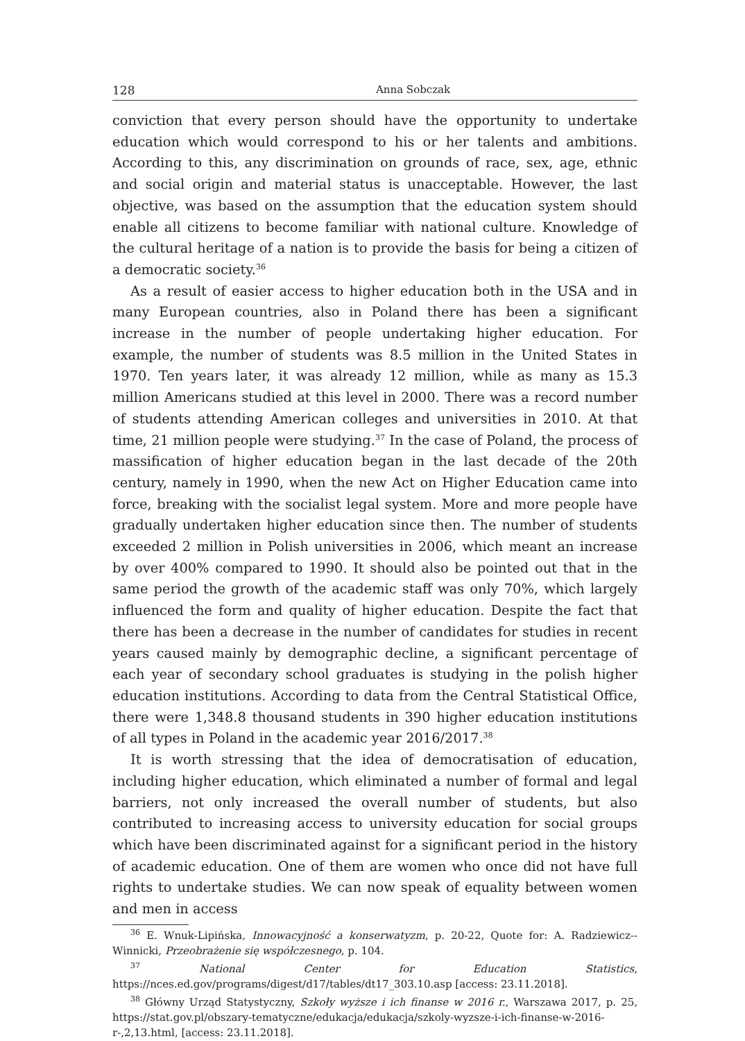128 Anna Sobczak
conviction that every person should have the opportunity to undertake education which would correspond to his or her talents and ambitions. According to this, any discrimination on grounds of race, sex, age, ethnic and social origin and material status is unacceptable. However, the last objective, was based on the assumption that the education system should enable all citizens to become familiar with national culture. Knowledge of the cultural heritage of a nation is to provide the basis for being a citizen of a democratic society.<sup>36</sup>
As a result of easier access to higher education both in the USA and in many European countries, also in Poland there has been a significant increase in the number of people undertaking higher education. For example, the number of students was 8.5 million in the United States in 1970. Ten years later, it was already 12 million, while as many as 15.3 million Americans studied at this level in 2000. There was a record number of students attending American colleges and universities in 2010. At that time, 21 million people were studying.<sup>37</sup> In the case of Poland, the process of massification of higher education began in the last decade of the 20th century, namely in 1990, when the new Act on Higher Education came into force, breaking with the socialist legal system. More and more people have gradually undertaken higher education since then. The number of students exceeded 2 million in Polish universities in 2006, which meant an increase by over 400% compared to 1990. It should also be pointed out that in the same period the growth of the academic staff was only 70%, which largely influenced the form and quality of higher education. Despite the fact that there has been a decrease in the number of candidates for studies in recent years caused mainly by demographic decline, a significant percentage of each year of secondary school graduates is studying in the polish higher education institutions. According to data from the Central Statistical Office, there were 1,348.8 thousand students in 390 higher education institutions of all types in Poland in the academic year 2016/2017.<sup>38</sup>
It is worth stressing that the idea of democratisation of education, including higher education, which eliminated a number of formal and legal barriers, not only increased the overall number of students, but also contributed to increasing access to university education for social groups which have been discriminated against for a significant period in the history of academic education. One of them are women who once did not have full rights to undertake studies. We can now speak of equality between women and men in access
<sup>36</sup> E. Wnuk-Lipińska, Innowacyjność a konserwatyzm, p. 20-22, Quote for: A. Radziewicz--Winnicki, Przeobrażenie się współczesnego, p. 104.
<sup>37</sup> National Center for Education Statistics, https://nces.ed.gov/programs/digest/d17/tables/dt17_303.10.asp [access: 23.11.2018].
<sup>38</sup> Główny Urząd Statystyczny, Szkoły wyższe i ich finanse w 2016 r., Warszawa 2017, p. 25, https://stat.gov.pl/obszary-tematyczne/edukacja/edukacja/szkoly-wyzsze-i-ich-finanse-w-2016-r-,2,13.html, [access: 23.11.2018].